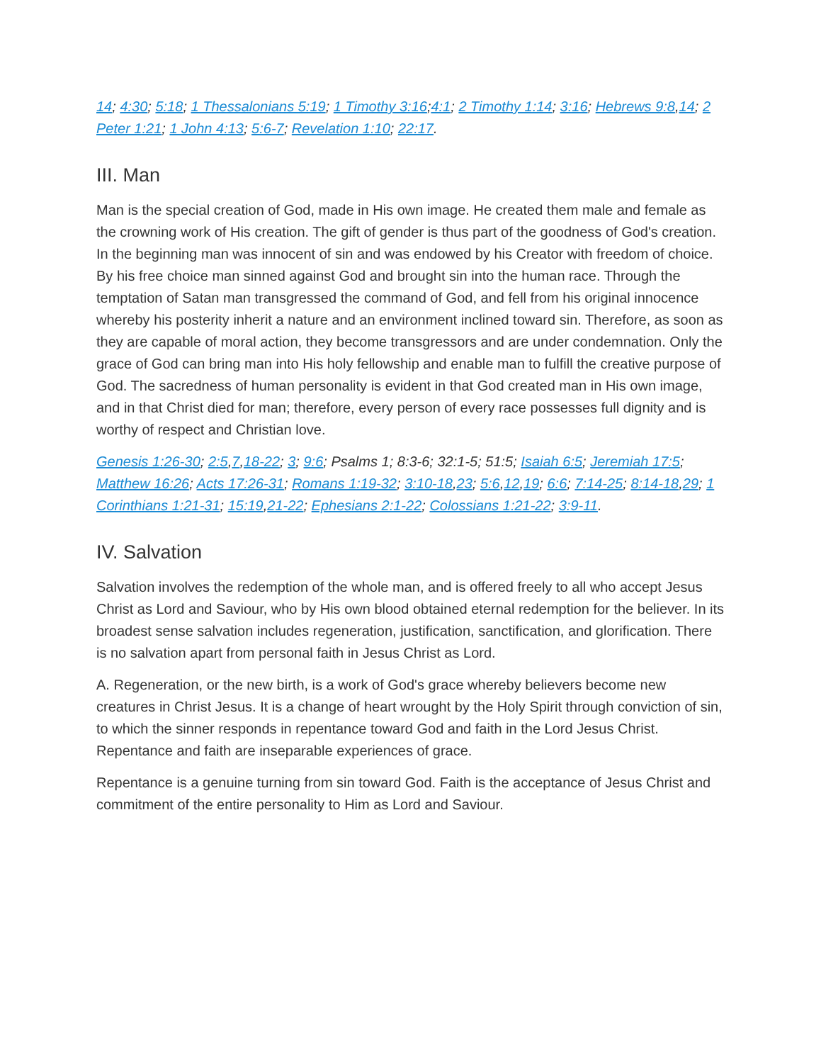14; 4:30; 5:18; 1 Thessalonians 5:19; 1 Timothy 3:16;4:1; 2 Timothy 1:14; 3:16; Hebrews 9:8,14; 2 Peter 1:21; 1 John 4:13; 5:6-7; Revelation 1:10; 22:17.
III. Man
Man is the special creation of God, made in His own image. He created them male and female as the crowning work of His creation. The gift of gender is thus part of the goodness of God's creation. In the beginning man was innocent of sin and was endowed by his Creator with freedom of choice. By his free choice man sinned against God and brought sin into the human race. Through the temptation of Satan man transgressed the command of God, and fell from his original innocence whereby his posterity inherit a nature and an environment inclined toward sin. Therefore, as soon as they are capable of moral action, they become transgressors and are under condemnation. Only the grace of God can bring man into His holy fellowship and enable man to fulfill the creative purpose of God. The sacredness of human personality is evident in that God created man in His own image, and in that Christ died for man; therefore, every person of every race possesses full dignity and is worthy of respect and Christian love.
Genesis 1:26-30; 2:5,7,18-22; 3; 9:6; Psalms 1; 8:3-6; 32:1-5; 51:5; Isaiah 6:5; Jeremiah 17:5; Matthew 16:26; Acts 17:26-31; Romans 1:19-32; 3:10-18,23; 5:6,12,19; 6:6; 7:14-25; 8:14-18,29; 1 Corinthians 1:21-31; 15:19,21-22; Ephesians 2:1-22; Colossians 1:21-22; 3:9-11.
IV. Salvation
Salvation involves the redemption of the whole man, and is offered freely to all who accept Jesus Christ as Lord and Saviour, who by His own blood obtained eternal redemption for the believer. In its broadest sense salvation includes regeneration, justification, sanctification, and glorification. There is no salvation apart from personal faith in Jesus Christ as Lord.
A. Regeneration, or the new birth, is a work of God's grace whereby believers become new creatures in Christ Jesus. It is a change of heart wrought by the Holy Spirit through conviction of sin, to which the sinner responds in repentance toward God and faith in the Lord Jesus Christ. Repentance and faith are inseparable experiences of grace.
Repentance is a genuine turning from sin toward God. Faith is the acceptance of Jesus Christ and commitment of the entire personality to Him as Lord and Saviour.